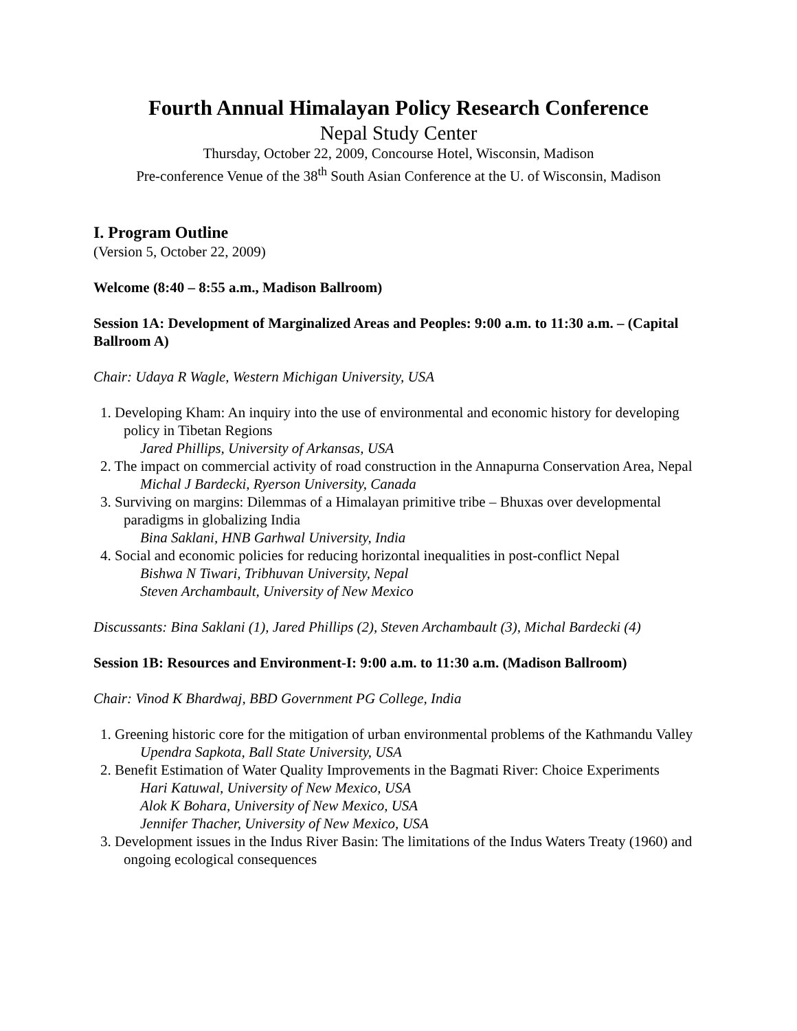Fourth Annual Himalayan Policy Research Conference
Nepal Study Center
Thursday, October 22, 2009, Concourse Hotel, Wisconsin, Madison
Pre-conference Venue of the 38<sup>th</sup> South Asian Conference at the U. of Wisconsin, Madison
I. Program Outline
(Version 5, October 22, 2009)
Welcome (8:40 – 8:55 a.m., Madison Ballroom)
Session 1A: Development of Marginalized Areas and Peoples: 9:00 a.m. to 11:30 a.m. – (Capital Ballroom A)
Chair: Udaya R Wagle, Western Michigan University, USA
1. Developing Kham: An inquiry into the use of environmental and economic history for developing policy in Tibetan Regions
Jared Phillips, University of Arkansas, USA
2. The impact on commercial activity of road construction in the Annapurna Conservation Area, Nepal
Michal J Bardecki, Ryerson University, Canada
3. Surviving on margins: Dilemmas of a Himalayan primitive tribe – Bhuxas over developmental paradigms in globalizing India
Bina Saklani, HNB Garhwal University, India
4. Social and economic policies for reducing horizontal inequalities in post-conflict Nepal
Bishwa N Tiwari, Tribhuvan University, Nepal
Steven Archambault, University of New Mexico
Discussants: Bina Saklani (1), Jared Phillips (2), Steven Archambault (3), Michal Bardecki (4)
Session 1B: Resources and Environment-I: 9:00 a.m. to 11:30 a.m. (Madison Ballroom)
Chair: Vinod K Bhardwaj, BBD Government PG College, India
1. Greening historic core for the mitigation of urban environmental problems of the Kathmandu Valley
Upendra Sapkota, Ball State University, USA
2. Benefit Estimation of Water Quality Improvements in the Bagmati River: Choice Experiments
Hari Katuwal, University of New Mexico, USA
Alok K Bohara, University of New Mexico, USA
Jennifer Thacher, University of New Mexico, USA
3. Development issues in the Indus River Basin: The limitations of the Indus Waters Treaty (1960) and ongoing ecological consequences